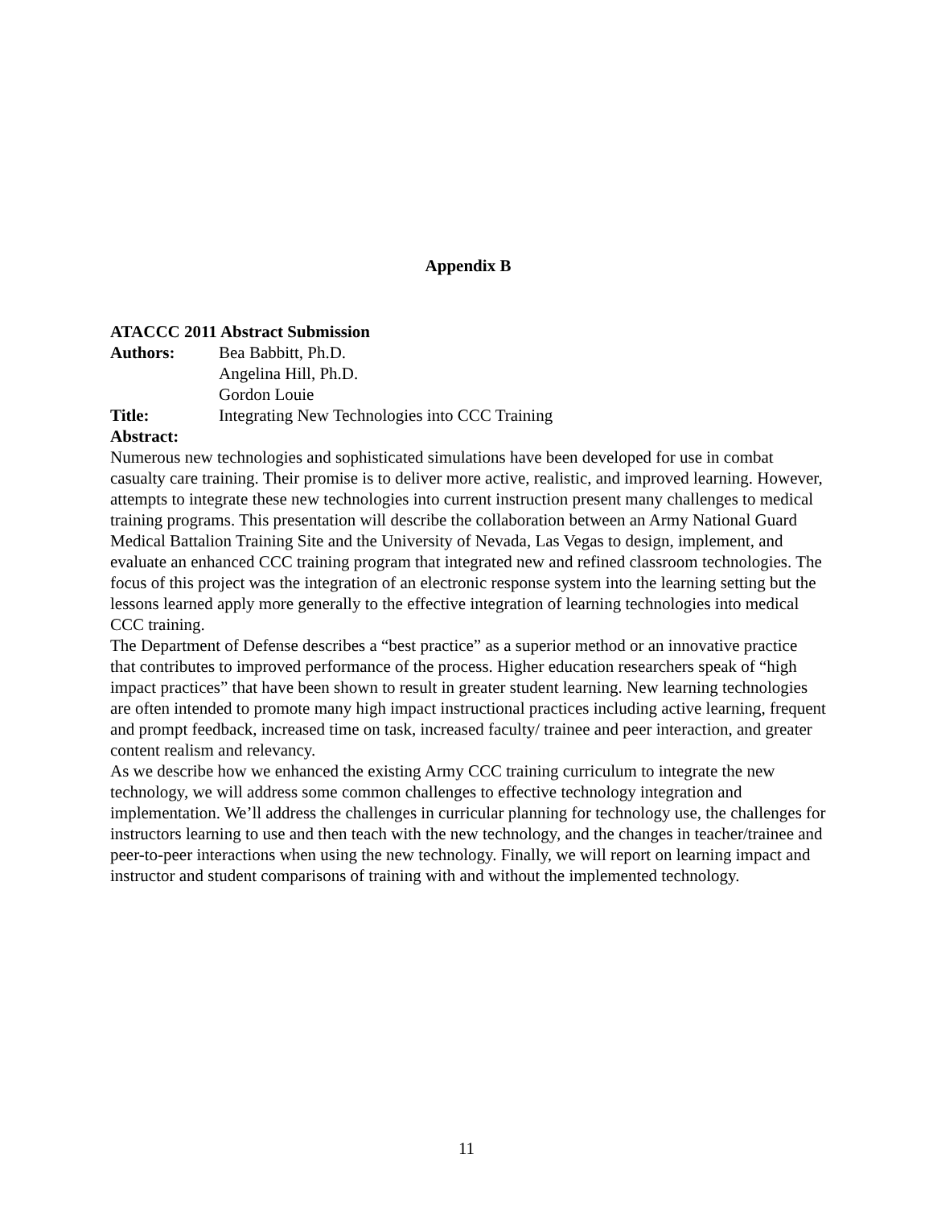Appendix B
ATACCC 2011 Abstract Submission
Authors: Bea Babbitt, Ph.D.
Angelina Hill, Ph.D.
Gordon Louie
Title: Integrating New Technologies into CCC Training
Abstract:
Numerous new technologies and sophisticated simulations have been developed for use in combat casualty care training. Their promise is to deliver more active, realistic, and improved learning. However, attempts to integrate these new technologies into current instruction present many challenges to medical training programs. This presentation will describe the collaboration between an Army National Guard Medical Battalion Training Site and the University of Nevada, Las Vegas to design, implement, and evaluate an enhanced CCC training program that integrated new and refined classroom technologies. The focus of this project was the integration of an electronic response system into the learning setting but the lessons learned apply more generally to the effective integration of learning technologies into medical CCC training.
The Department of Defense describes a “best practice” as a superior method or an innovative practice that contributes to improved performance of the process. Higher education researchers speak of “high impact practices” that have been shown to result in greater student learning. New learning technologies are often intended to promote many high impact instructional practices including active learning, frequent and prompt feedback, increased time on task, increased faculty/ trainee and peer interaction, and greater content realism and relevancy.
As we describe how we enhanced the existing Army CCC training curriculum to integrate the new technology, we will address some common challenges to effective technology integration and implementation. We’ll address the challenges in curricular planning for technology use, the challenges for instructors learning to use and then teach with the new technology, and the changes in teacher/trainee and peer-to-peer interactions when using the new technology. Finally, we will report on learning impact and instructor and student comparisons of training with and without the implemented technology.
11